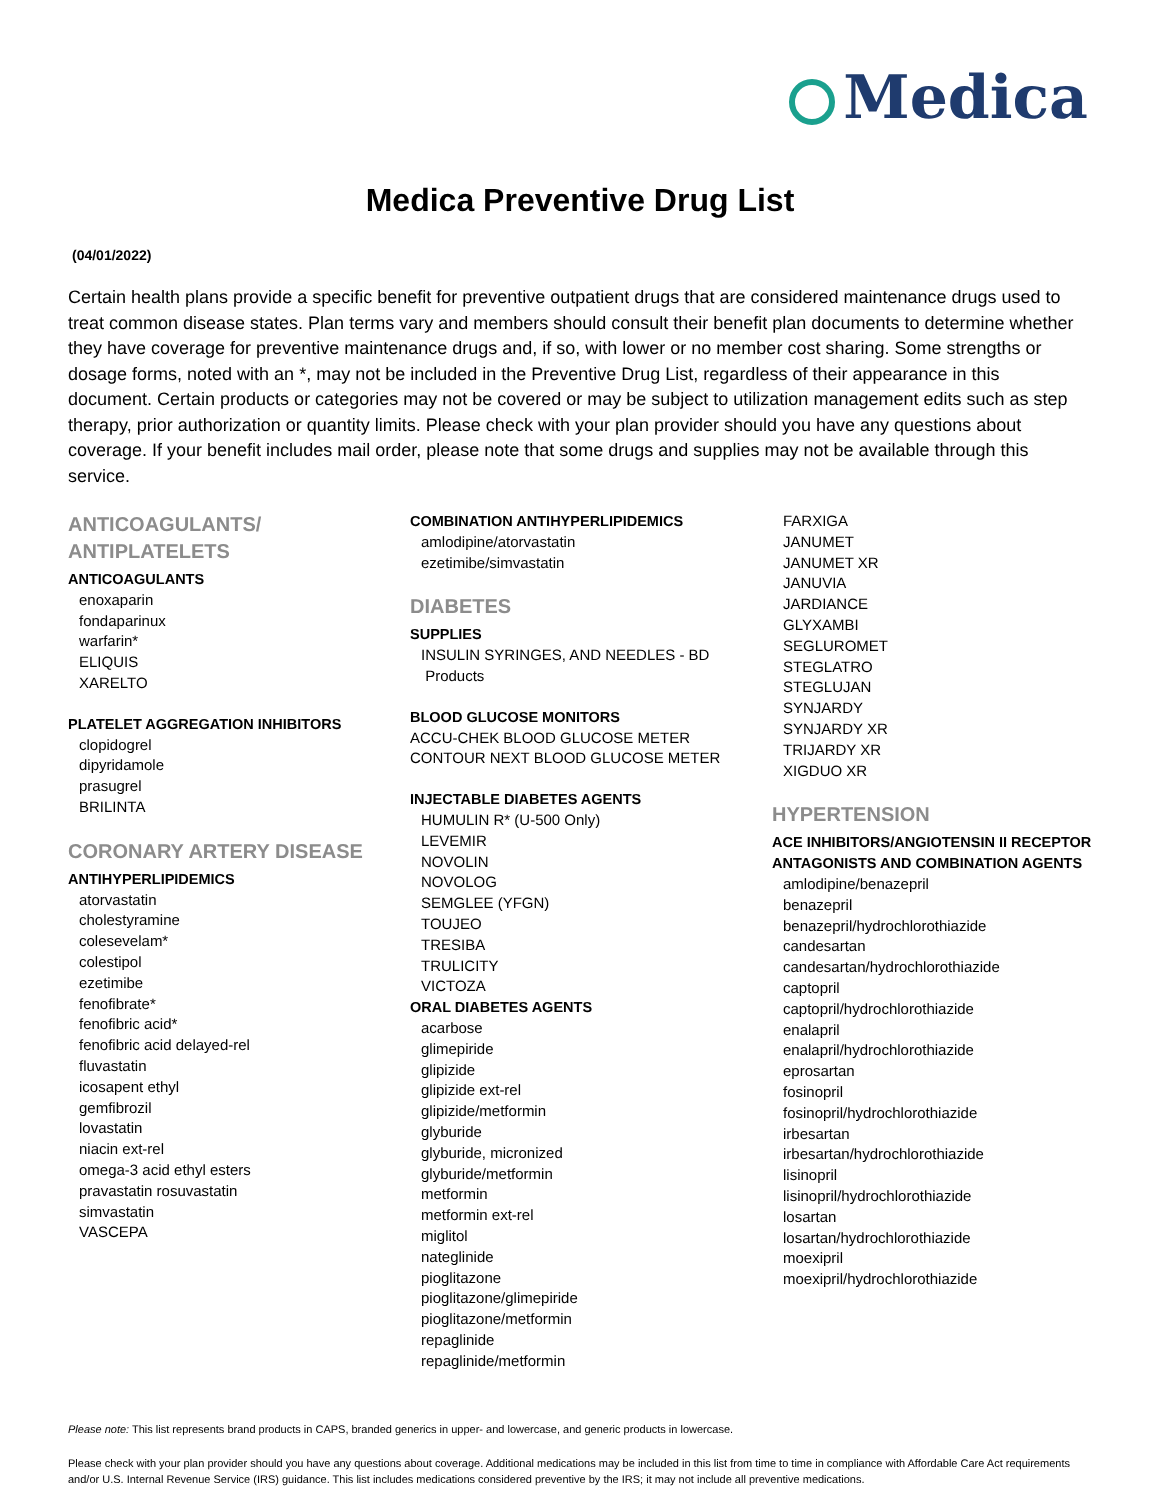Medica
Medica Preventive Drug List
(04/01/2022)
Certain health plans provide a specific benefit for preventive outpatient drugs that are considered maintenance drugs used to treat common disease states. Plan terms vary and members should consult their benefit plan documents to determine whether they have coverage for preventive maintenance drugs and, if so, with lower or no member cost sharing. Some strengths or dosage forms, noted with an *, may not be included in the Preventive Drug List, regardless of their appearance in this document. Certain products or categories may not be covered or may be subject to utilization management edits such as step therapy, prior authorization or quantity limits. Please check with your plan provider should you have any questions about coverage. If your benefit includes mail order, please note that some drugs and supplies may not be available through this service.
ANTICOAGULANTS/
ANTIPLATELETS
ANTICOAGULANTS
enoxaparin
fondaparinux
warfarin*
ELIQUIS
XARELTO
PLATELET AGGREGATION INHIBITORS
clopidogrel
dipyridamole
prasugrel
BRILINTA
CORONARY ARTERY DISEASE
ANTIHYPERLIPIDEMICS
atorvastatin
cholestyramine
colesevelam*
colestipol
ezetimibe
fenofibrate*
fenofibric acid*
fenofibric acid delayed-rel
fluvastatin
icosapent ethyl
gemfibrozil
lovastatin
niacin ext-rel
omega-3 acid ethyl esters
pravastatin rosuvastatin
simvastatin
VASCEPA
COMBINATION ANTIHYPERLIPIDEMICS
amlodipine/atorvastatin
ezetimibe/simvastatin
DIABETES
SUPPLIES
INSULIN SYRINGES, AND NEEDLES - BD
Products
BLOOD GLUCOSE MONITORS
ACCU-CHEK BLOOD GLUCOSE METER
CONTOUR NEXT BLOOD GLUCOSE METER
INJECTABLE DIABETES AGENTS
HUMULIN R* (U-500 Only)
LEVEMIR
NOVOLIN
NOVOLOG
SEMGLEE (YFGN)
TOUJEO
TRESIBA
TRULICITY
VICTOZA
ORAL DIABETES AGENTS
acarbose
glimepiride
glipizide
glipizide ext-rel
glipizide/metformin
glyburide
glyburide, micronized
glyburide/metformin
metformin
metformin ext-rel
miglitol
nateglinide
pioglitazone
pioglitazone/glimepiride
pioglitazone/metformin
repaglinide
repaglinide/metformin
FARXIGA
JANUMET
JANUMET XR
JANUVIA
JARDIANCE
GLYXAMBI
SEGLUROMET
STEGLATRO
STEGLUJAN
SYNJARDY
SYNJARDY XR
TRIJARDY XR
XIGDUO XR
HYPERTENSION
ACE INHIBITORS/ANGIOTENSIN II RECEPTOR ANTAGONISTS AND COMBINATION AGENTS
amlodipine/benazepril
benazepril
benazepril/hydrochlorothiazide
candesartan
candesartan/hydrochlorothiazide
captopril
captopril/hydrochlorothiazide
enalapril
enalapril/hydrochlorothiazide
eprosartan
fosinopril
fosinopril/hydrochlorothiazide
irbesartan
irbesartan/hydrochlorothiazide
lisinopril
lisinopril/hydrochlorothiazide
losartan
losartan/hydrochlorothiazide
moexipril
moexipril/hydrochlorothiazide
Please note: This list represents brand products in CAPS, branded generics in upper- and lowercase, and generic products in lowercase.
Please check with your plan provider should you have any questions about coverage. Additional medications may be included in this list from time to time in compliance with Affordable Care Act requirements and/or U.S. Internal Revenue Service (IRS) guidance. This list includes medications considered preventive by the IRS; it may not include all preventive medications.